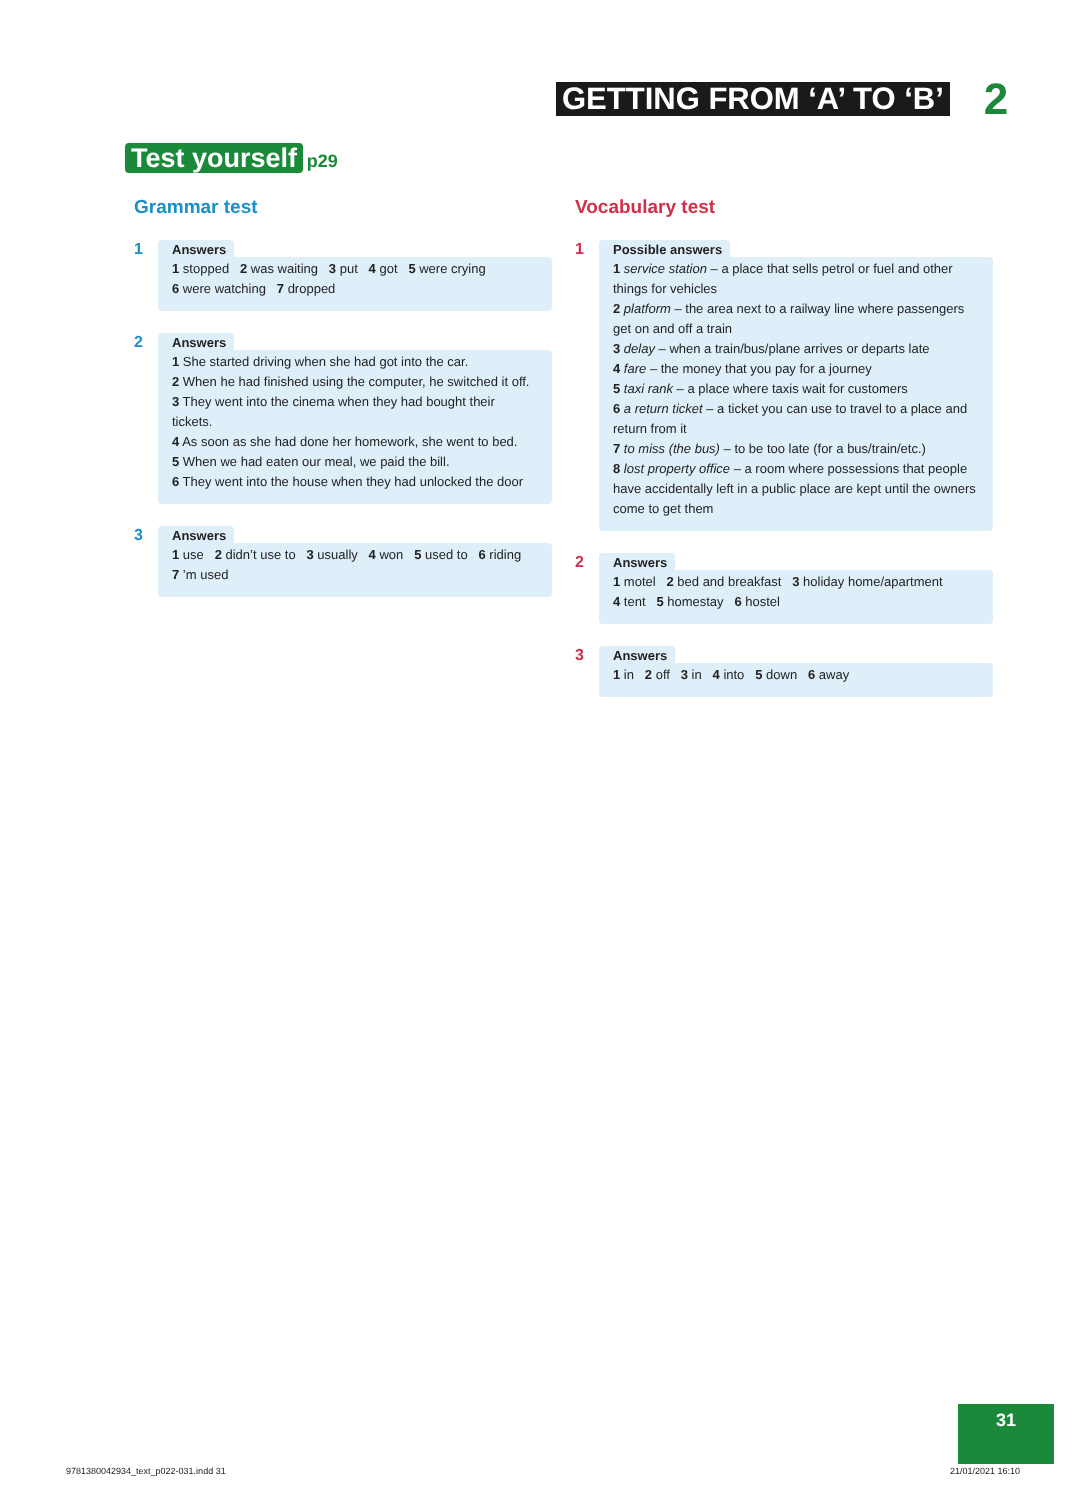GETTING FROM ‘A’ TO ‘B’ 2
Test yourself p29
Grammar test
1
Answers
1 stopped 2 was waiting 3 put 4 got 5 were crying
6 were watching 7 dropped
2
Answers
1 She started driving when she had got into the car.
2 When he had finished using the computer, he switched it off.
3 They went into the cinema when they had bought their tickets.
4 As soon as she had done her homework, she went to bed.
5 When we had eaten our meal, we paid the bill.
6 They went into the house when they had unlocked the door
3
Answers
1 use 2 didn’t use to 3 usually 4 won 5 used to 6 riding
7 ’m used
Vocabulary test
1
Possible answers
1 service station – a place that sells petrol or fuel and other things for vehicles
2 platform – the area next to a railway line where passengers get on and off a train
3 delay – when a train/bus/plane arrives or departs late
4 fare – the money that you pay for a journey
5 taxi rank – a place where taxis wait for customers
6 a return ticket – a ticket you can use to travel to a place and return from it
7 to miss (the bus) – to be too late (for a bus/train/etc.)
8 lost property office – a room where possessions that people have accidentally left in a public place are kept until the owners come to get them
2
Answers
1 motel 2 bed and breakfast 3 holiday home/apartment
4 tent 5 homestay 6 hostel
3
Answers
1 in 2 off 3 in 4 into 5 down 6 away
31
9781380042934_text_p022-031.indd 31
21/01/2021 16:10